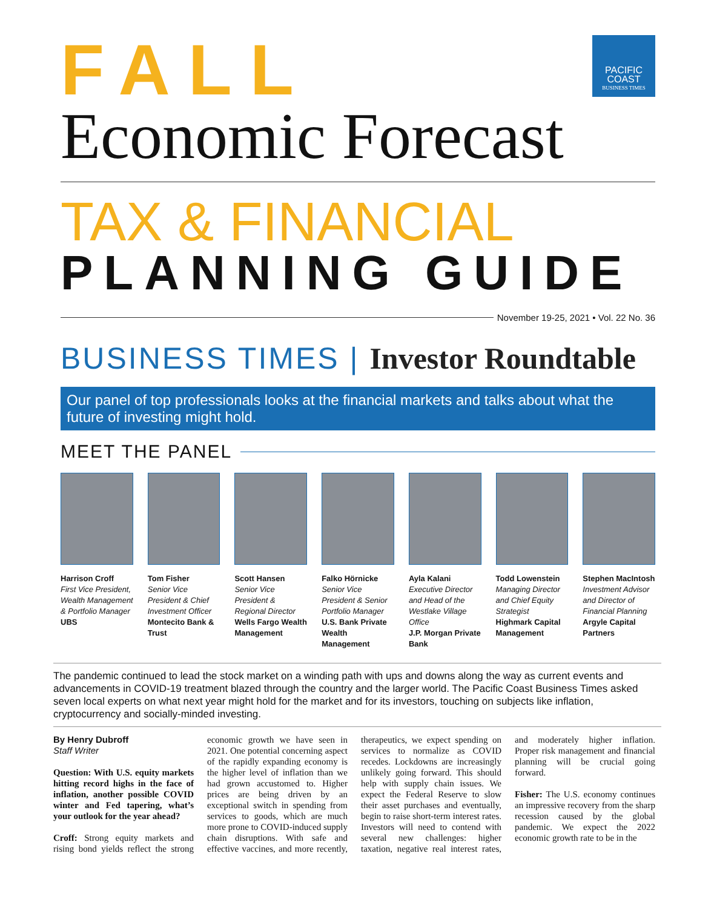PACIFIC COAST
BUSINESS TIMES
FALL
Economic Forecast
TAX & FINANCIAL
PLANNING GUIDE
November 19-25, 2021 • Vol. 22 No. 36
BUSINESS TIMES | Investor Roundtable
Our panel of top professionals looks at the financial markets and talks about what the future of investing might hold.
MEET THE PANEL
Harrison Croff
First Vice President, Wealth Management & Portfolio Manager
UBS
Tom Fisher
Senior Vice President & Chief Investment Officer
Montecito Bank & Trust
Scott Hansen
Senior Vice President & Regional Director
Wells Fargo Wealth Management
Falko Hörnicke
Senior Vice President & Senior Portfolio Manager
U.S. Bank Private Wealth Management
Ayla Kalani
Executive Director and Head of the Westlake Village Office
J.P. Morgan Private Bank
Todd Lowenstein
Managing Director and Chief Equity Strategist
Highmark Capital Management
Stephen MacIntosh
Investment Advisor and Director of Financial Planning
Argyle Capital Partners
The pandemic continued to lead the stock market on a winding path with ups and downs along the way as current events and advancements in COVID-19 treatment blazed through the country and the larger world. The Pacific Coast Business Times asked seven local experts on what next year might hold for the market and for its investors, touching on subjects like inflation, cryptocurrency and socially-minded investing.
By Henry Dubroff
Staff Writer
Question: With U.S. equity markets hitting record highs in the face of inflation, another possible COVID winter and Fed tapering, what’s your outlook for the year ahead?
Croff: Strong equity markets and rising bond yields reflect the strong economic growth we have seen in 2021. One potential concerning aspect of the rapidly expanding economy is the higher level of inflation than we had grown accustomed to. Higher prices are being driven by an exceptional switch in spending from services to goods, which are much more prone to COVID-induced supply chain disruptions. With safe and effective vaccines, and more recently, therapeutics, we expect spending on services to normalize as COVID recedes. Lockdowns are increasingly unlikely going forward. This should help with supply chain issues. We expect the Federal Reserve to slow their asset purchases and eventually, begin to raise short-term interest rates. Investors will need to contend with several new challenges: higher taxation, negative real interest rates, and moderately higher inflation. Proper risk management and financial planning will be crucial going forward.
Fisher: The U.S. economy continues an impressive recovery from the sharp recession caused by the global pandemic. We expect the 2022 economic growth rate to be in the